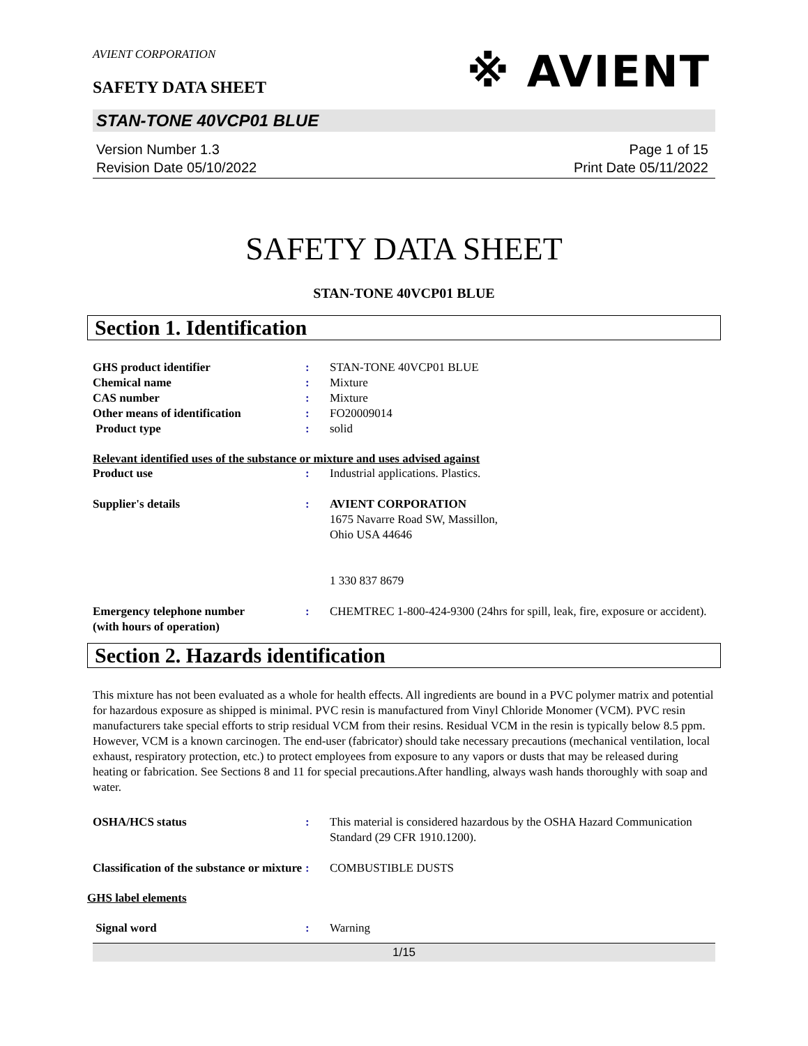AVIENT CORPORATION
※ AVIENT
SAFETY DATA SHEET
STAN-TONE 40VCP01 BLUE
Version Number 1.3
Revision Date 05/10/2022
Page 1 of 15
Print Date 05/11/2022
SAFETY DATA SHEET
STAN-TONE 40VCP01 BLUE
Section 1. Identification
GHS product identifier : STAN-TONE 40VCP01 BLUE
Chemical name : Mixture
CAS number : Mixture
Other means of identification : FO20009014
Product type : solid
Relevant identified uses of the substance or mixture and uses advised against
Product use : Industrial applications. Plastics.
Supplier's details : AVIENT CORPORATION
1675 Navarre Road SW, Massillon,
Ohio USA 44646
1 330 837 8679
Emergency telephone number
(with hours of operation)
: CHEMTREC 1-800-424-9300 (24hrs for spill, leak, fire, exposure or accident).
Section 2. Hazards identification
This mixture has not been evaluated as a whole for health effects. All ingredients are bound in a PVC polymer matrix and potential for hazardous exposure as shipped is minimal. PVC resin is manufactured from Vinyl Chloride Monomer (VCM). PVC resin manufacturers take special efforts to strip residual VCM from their resins. Residual VCM in the resin is typically below 8.5 ppm. However, VCM is a known carcinogen. The end-user (fabricator) should take necessary precautions (mechanical ventilation, local exhaust, respiratory protection, etc.) to protect employees from exposure to any vapors or dusts that may be released during heating or fabrication. See Sections 8 and 11 for special precautions.After handling, always wash hands thoroughly with soap and water.
OSHA/HCS status : This material is considered hazardous by the OSHA Hazard Communication Standard (29 CFR 1910.1200).
Classification of the substance or mixture
: COMBUSTIBLE DUSTS
GHS label elements
Signal word : Warning
1/15